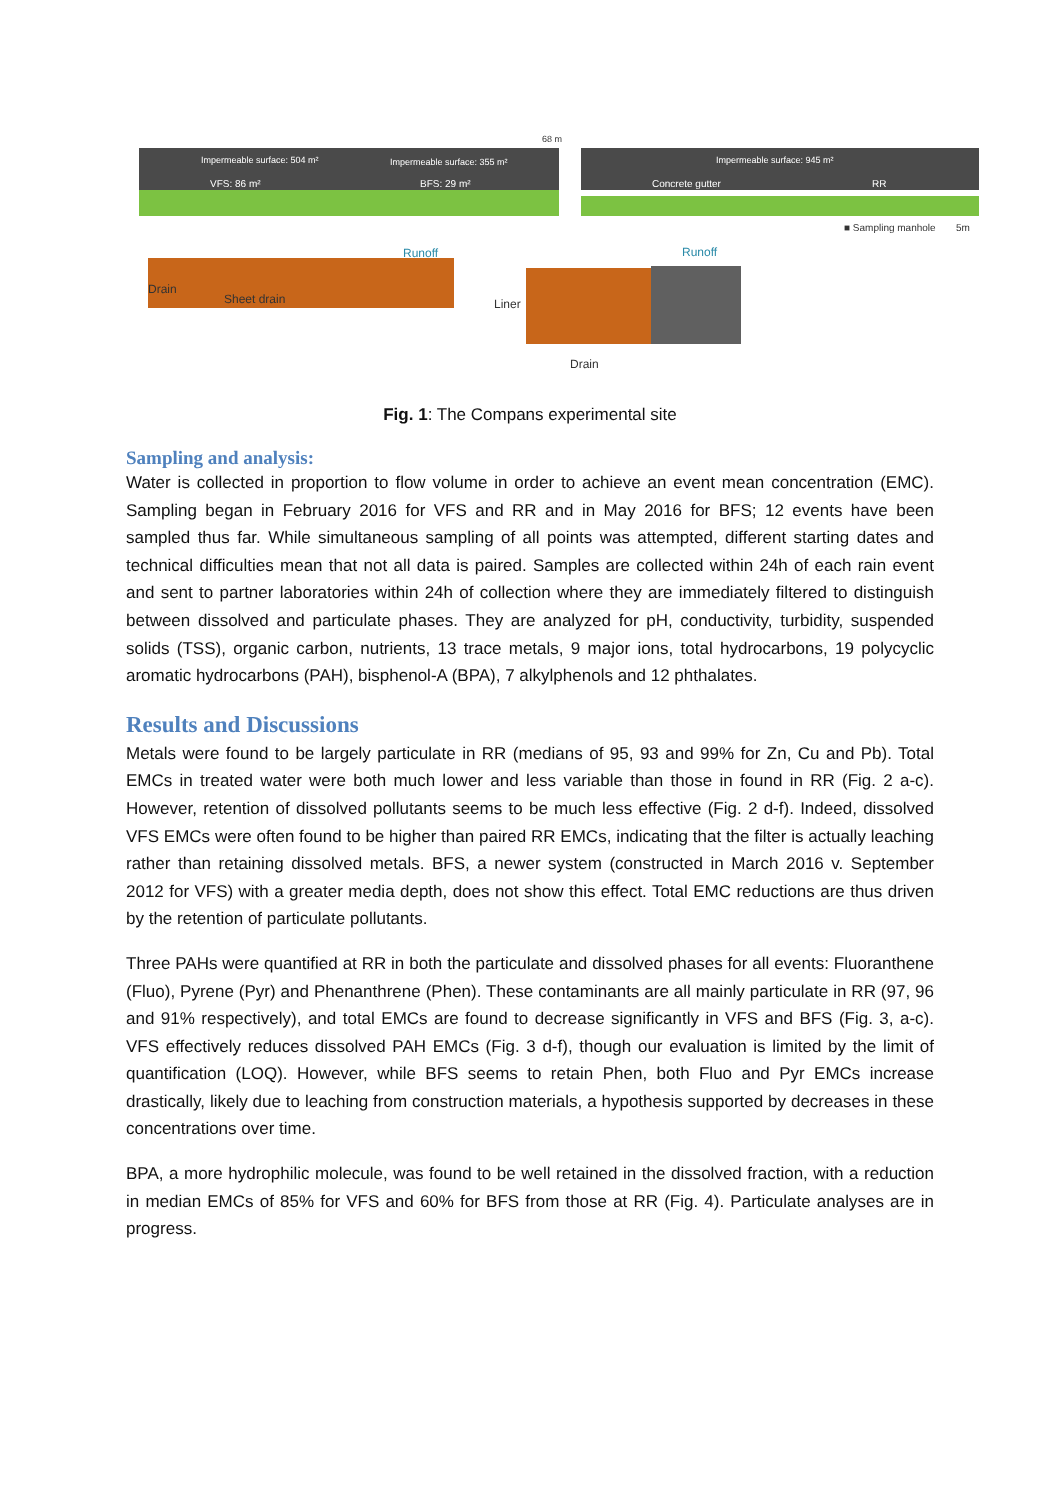Impermeable surface: 504 m² Impermeable surface: 355 m² Impermeable surface: 945 m²
VFS: 86 m² BFS: 29 m² Concrete gutter RR
68 m
■ Sampling manhole 5m
Runoff Runoff
Drain
Sheet drain Liner
Drain
Fig. 1: The Compans experimental site
Sampling and analysis:
Water is collected in proportion to flow volume in order to achieve an event mean concentration (EMC). Sampling began in February 2016 for VFS and RR and in May 2016 for BFS; 12 events have been sampled thus far. While simultaneous sampling of all points was attempted, different starting dates and technical difficulties mean that not all data is paired. Samples are collected within 24h of each rain event and sent to partner laboratories within 24h of collection where they are immediately filtered to distinguish between dissolved and particulate phases. They are analyzed for pH, conductivity, turbidity, suspended solids (TSS), organic carbon, nutrients, 13 trace metals, 9 major ions, total hydrocarbons, 19 polycyclic aromatic hydrocarbons (PAH), bisphenol-A (BPA), 7 alkylphenols and 12 phthalates.
Results and Discussions
Metals were found to be largely particulate in RR (medians of 95, 93 and 99% for Zn, Cu and Pb). Total EMCs in treated water were both much lower and less variable than those in found in RR (Fig. 2 a-c). However, retention of dissolved pollutants seems to be much less effective (Fig. 2 d-f). Indeed, dissolved VFS EMCs were often found to be higher than paired RR EMCs, indicating that the filter is actually leaching rather than retaining dissolved metals. BFS, a newer system (constructed in March 2016 v. September 2012 for VFS) with a greater media depth, does not show this effect. Total EMC reductions are thus driven by the retention of particulate pollutants.
Three PAHs were quantified at RR in both the particulate and dissolved phases for all events: Fluoranthene (Fluo), Pyrene (Pyr) and Phenanthrene (Phen). These contaminants are all mainly particulate in RR (97, 96 and 91% respectively), and total EMCs are found to decrease significantly in VFS and BFS (Fig. 3, a-c). VFS effectively reduces dissolved PAH EMCs (Fig. 3 d-f), though our evaluation is limited by the limit of quantification (LOQ). However, while BFS seems to retain Phen, both Fluo and Pyr EMCs increase drastically, likely due to leaching from construction materials, a hypothesis supported by decreases in these concentrations over time.
BPA, a more hydrophilic molecule, was found to be well retained in the dissolved fraction, with a reduction in median EMCs of 85% for VFS and 60% for BFS from those at RR (Fig. 4). Particulate analyses are in progress.